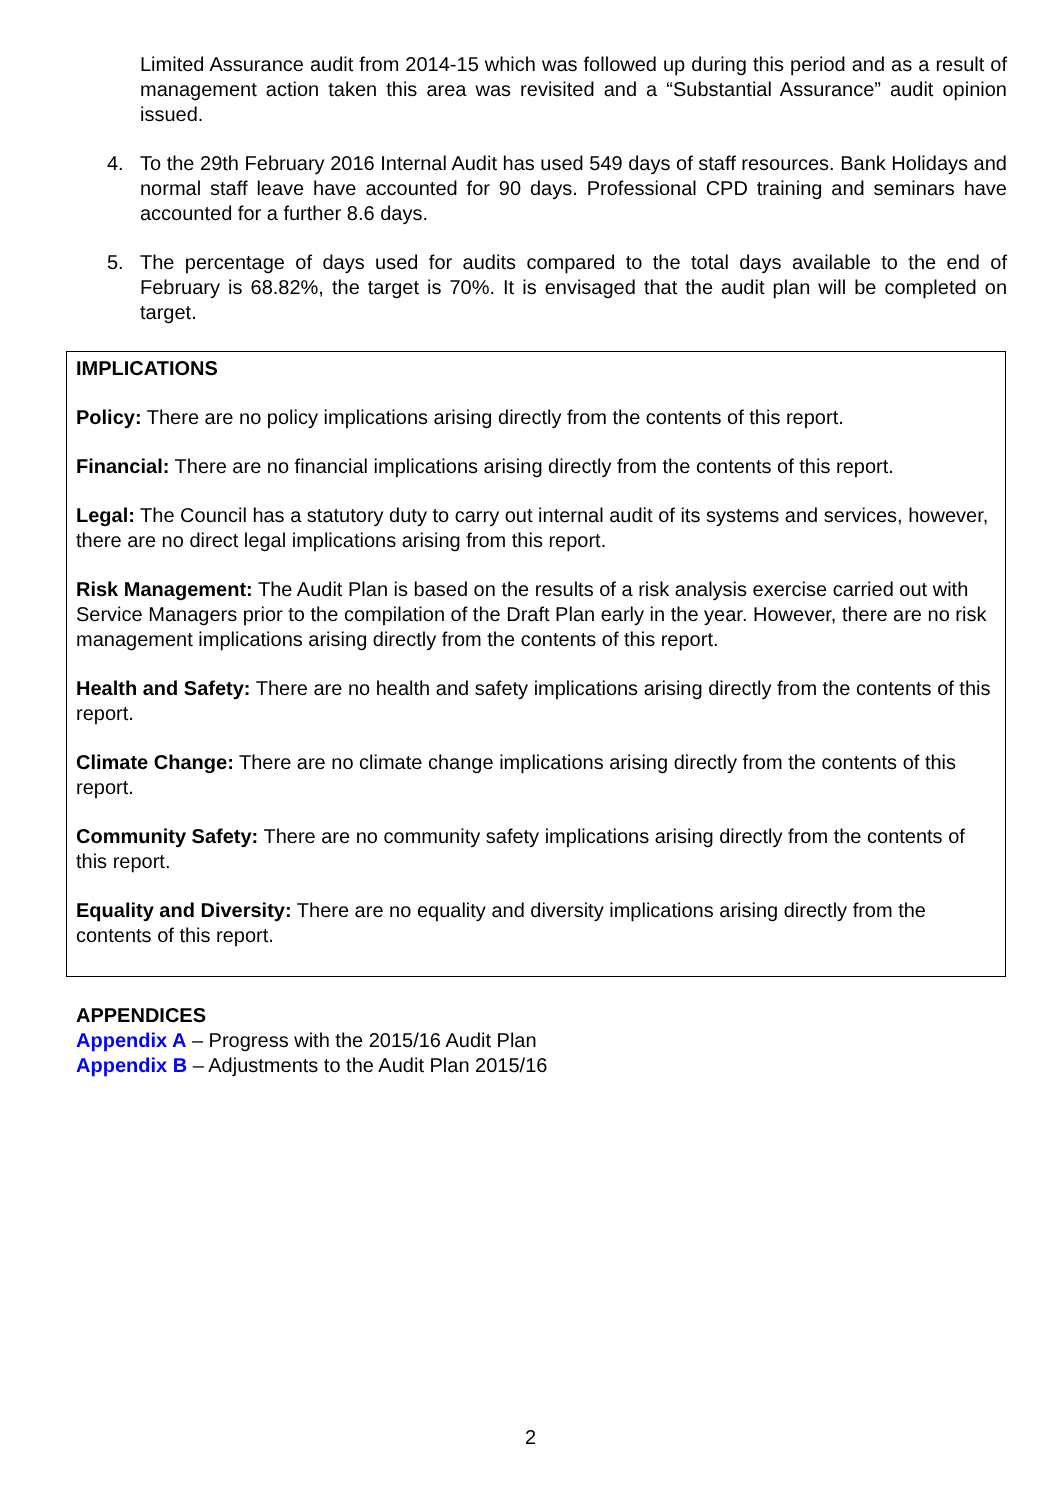Limited Assurance audit from 2014-15 which was followed up during this period and as a result of management action taken this area was revisited and a “Substantial Assurance” audit opinion issued.
4. To the 29th February 2016 Internal Audit has used 549 days of staff resources. Bank Holidays and normal staff leave have accounted for 90 days. Professional CPD training and seminars have accounted for a further 8.6 days.
5. The percentage of days used for audits compared to the total days available to the end of February is 68.82%, the target is 70%. It is envisaged that the audit plan will be completed on target.
IMPLICATIONS
Policy: There are no policy implications arising directly from the contents of this report.
Financial: There are no financial implications arising directly from the contents of this report.
Legal: The Council has a statutory duty to carry out internal audit of its systems and services, however, there are no direct legal implications arising from this report.
Risk Management: The Audit Plan is based on the results of a risk analysis exercise carried out with Service Managers prior to the compilation of the Draft Plan early in the year. However, there are no risk management implications arising directly from the contents of this report.
Health and Safety: There are no health and safety implications arising directly from the contents of this report.
Climate Change: There are no climate change implications arising directly from the contents of this report.
Community Safety: There are no community safety implications arising directly from the contents of this report.
Equality and Diversity: There are no equality and diversity implications arising directly from the contents of this report.
APPENDICES
Appendix A – Progress with the 2015/16 Audit Plan
Appendix B – Adjustments to the Audit Plan 2015/16
2